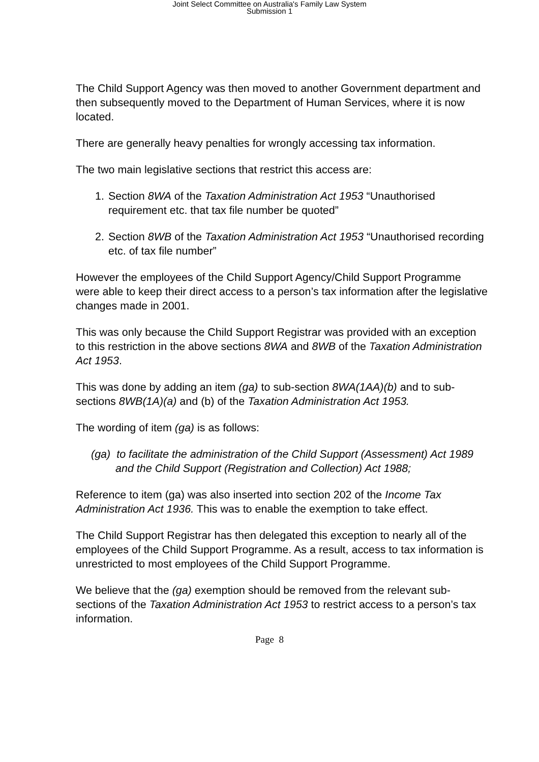Joint Select Committee on Australia's Family Law System
Submission 1
The Child Support Agency was then moved to another Government department and then subsequently moved to the Department of Human Services, where it is now located.
There are generally heavy penalties for wrongly accessing tax information.
The two main legislative sections that restrict this access are:
1. Section 8WA of the Taxation Administration Act 1953 “Unauthorised requirement etc. that tax file number be quoted”
2. Section 8WB of the Taxation Administration Act 1953 “Unauthorised recording etc. of tax file number”
However the employees of the Child Support Agency/Child Support Programme were able to keep their direct access to a person’s tax information after the legislative changes made in 2001.
This was only because the Child Support Registrar was provided with an exception to this restriction in the above sections 8WA and 8WB of the Taxation Administration Act 1953.
This was done by adding an item (ga) to sub-section 8WA(1AA)(b) and to sub-sections 8WB(1A)(a) and (b) of the Taxation Administration Act 1953.
The wording of item (ga) is as follows:
(ga) to facilitate the administration of the Child Support (Assessment) Act 1989 and the Child Support (Registration and Collection) Act 1988;
Reference to item (ga) was also inserted into section 202 of the Income Tax Administration Act 1936. This was to enable the exemption to take effect.
The Child Support Registrar has then delegated this exception to nearly all of the employees of the Child Support Programme. As a result, access to tax information is unrestricted to most employees of the Child Support Programme.
We believe that the (ga) exemption should be removed from the relevant sub-sections of the Taxation Administration Act 1953 to restrict access to a person’s tax information.
Page 8